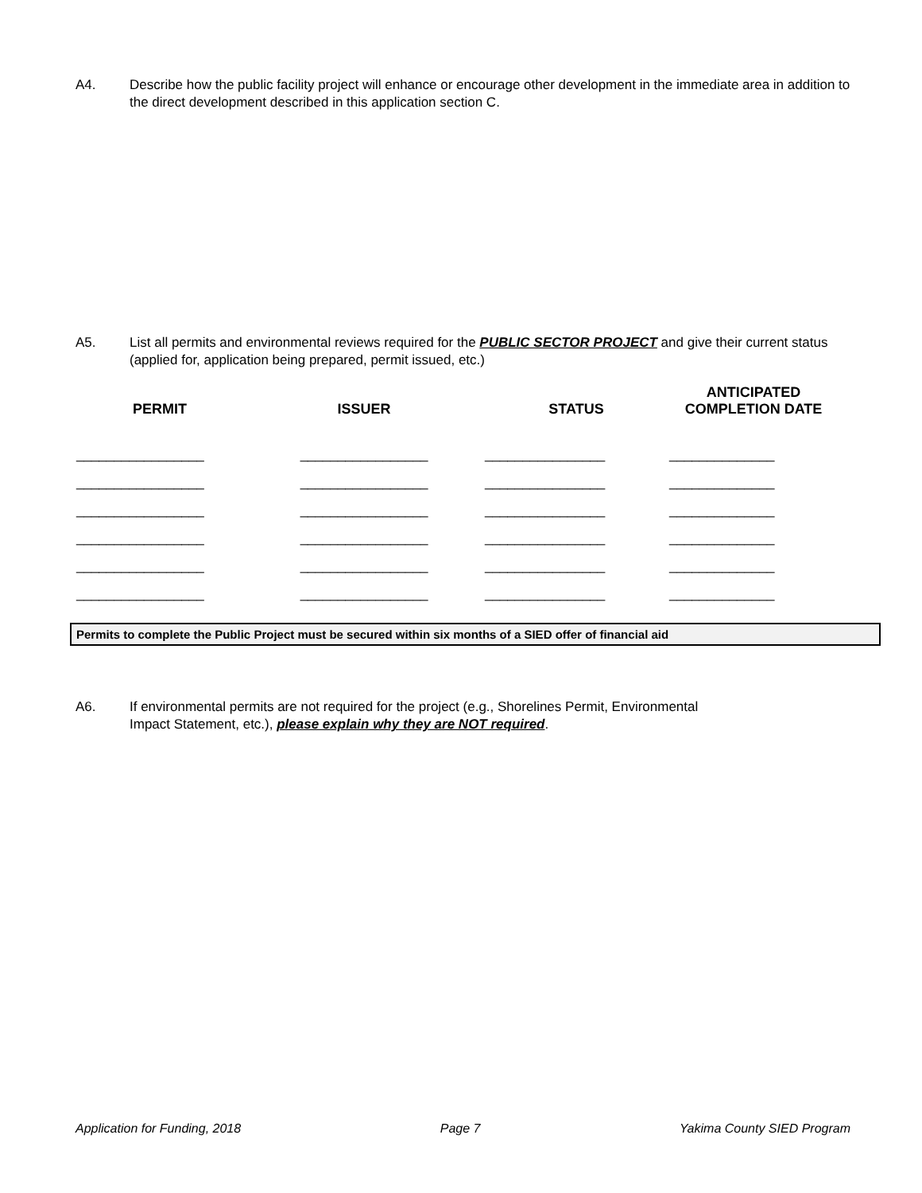A4. Describe how the public facility project will enhance or encourage other development in the immediate area in addition to the direct development described in this application section C.
A5. List all permits and environmental reviews required for the PUBLIC SECTOR PROJECT and give their current status (applied for, application being prepared, permit issued, etc.)
| PERMIT | ISSUER | STATUS | ANTICIPATED COMPLETION DATE |
| --- | --- | --- | --- |
| _________________ | _________________ | ________________ | ______________ |
| _________________ | _________________ | ________________ | ______________ |
| _________________ | _________________ | ________________ | ______________ |
| _________________ | _________________ | ________________ | ______________ |
| _________________ | _________________ | ________________ | ______________ |
| _________________ | _________________ | ________________ | ______________ |
Permits to complete the Public Project must be secured within six months of a SIED offer of financial aid
A6. If environmental permits are not required for the project (e.g., Shorelines Permit, Environmental
Impact Statement, etc.), please explain why they are NOT required.
Application for Funding, 2018 Page 7 Yakima County SIED Program